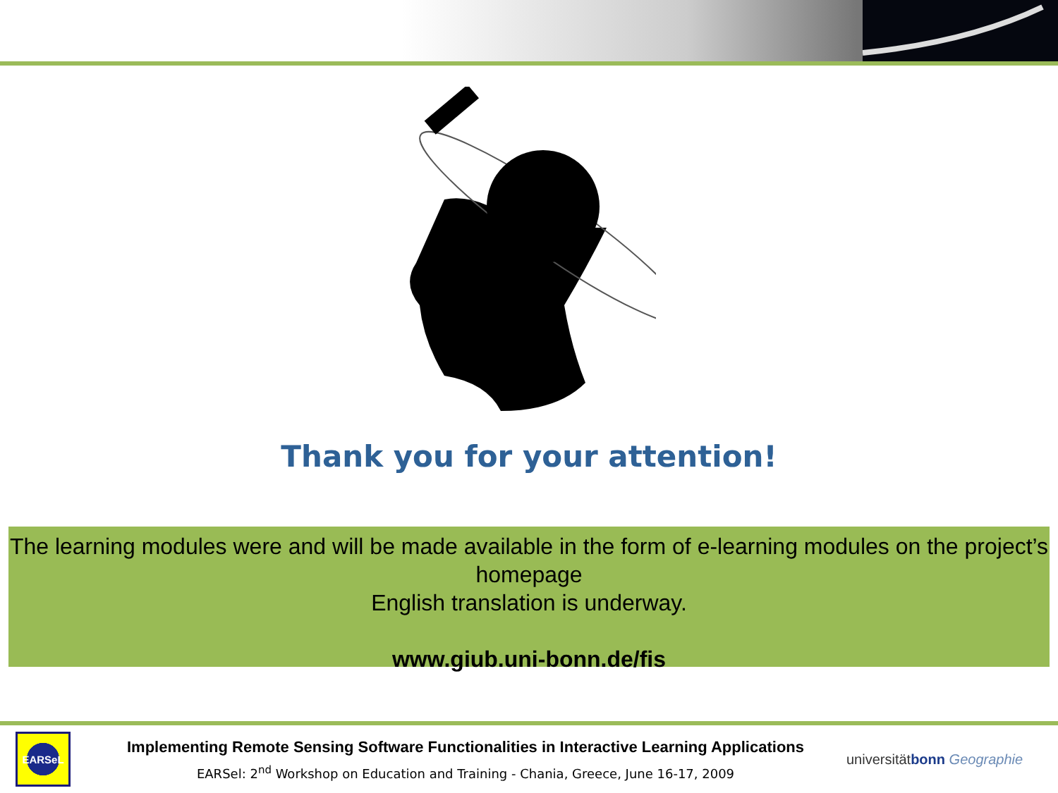Thank you for your attention!
The learning modules were and will be made available in the form of e-learning modules on the project’s homepage
English translation is underway.
www.giub.uni-bonn.de/fis
EARSeL
Implementing Remote Sensing Software Functionalities in Interactive Learning Applications
EARSel: 2<sup>nd</sup> Workshop on Education and Training - Chania, Greece, June 16-17, 2009
universitätbonn Geographie